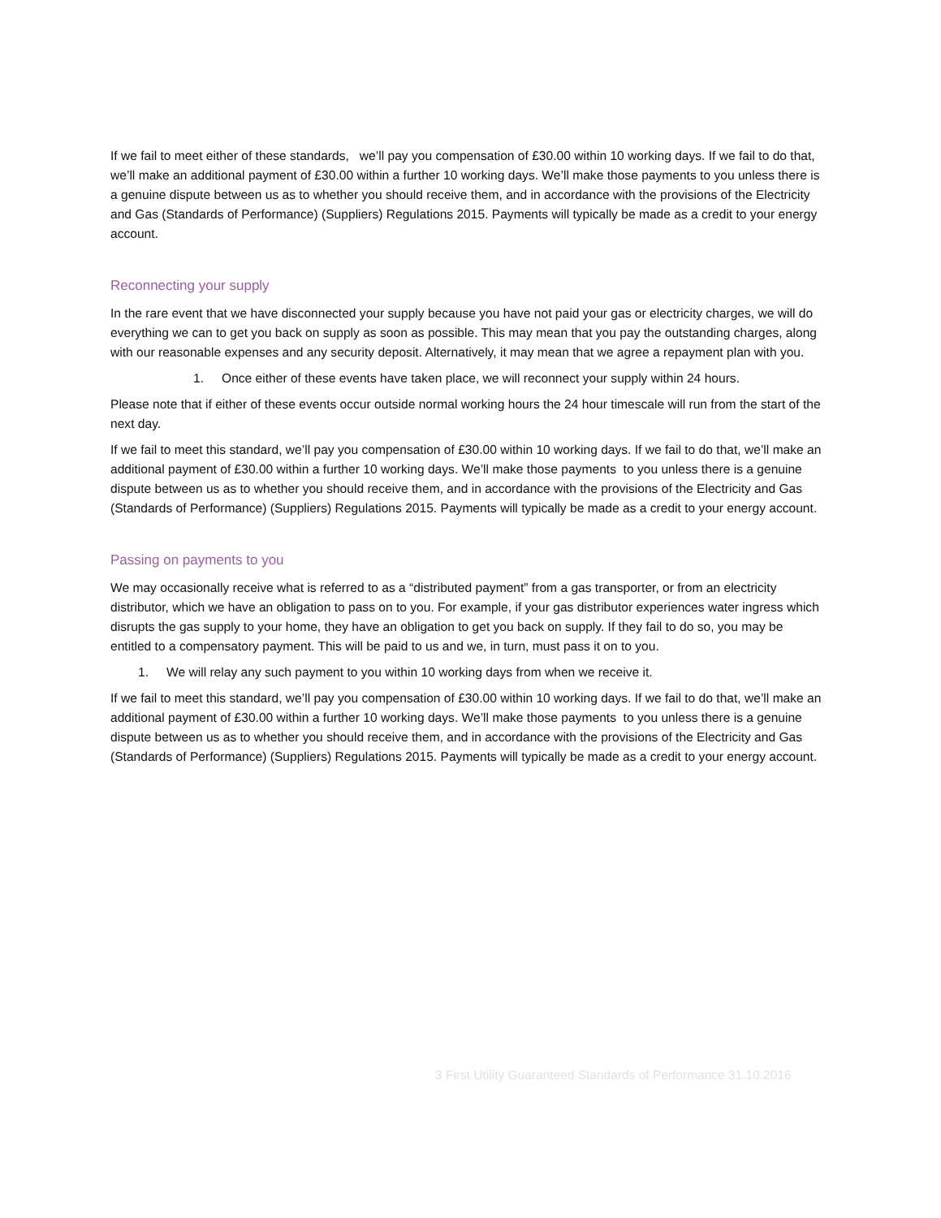If we fail to meet either of these standards, we’ll pay you compensation of £30.00 within 10 working days. If we fail to do that, we’ll make an additional payment of £30.00 within a further 10 working days. We’ll make those payments to you unless there is a genuine dispute between us as to whether you should receive them, and in accordance with the provisions of the Electricity and Gas (Standards of Performance) (Suppliers) Regulations 2015. Payments will typically be made as a credit to your energy account.
Reconnecting your supply
In the rare event that we have disconnected your supply because you have not paid your gas or electricity charges, we will do everything we can to get you back on supply as soon as possible. This may mean that you pay the outstanding charges, along with our reasonable expenses and any security deposit. Alternatively, it may mean that we agree a repayment plan with you.
1. Once either of these events have taken place, we will reconnect your supply within 24 hours.
Please note that if either of these events occur outside normal working hours the 24 hour timescale will run from the start of the next day.
If we fail to meet this standard, we’ll pay you compensation of £30.00 within 10 working days. If we fail to do that, we’ll make an additional payment of £30.00 within a further 10 working days. We’ll make those payments to you unless there is a genuine dispute between us as to whether you should receive them, and in accordance with the provisions of the Electricity and Gas (Standards of Performance) (Suppliers) Regulations 2015. Payments will typically be made as a credit to your energy account.
Passing on payments to you
We may occasionally receive what is referred to as a “distributed payment” from a gas transporter, or from an electricity distributor, which we have an obligation to pass on to you. For example, if your gas distributor experiences water ingress which disrupts the gas supply to your home, they have an obligation to get you back on supply. If they fail to do so, you may be entitled to a compensatory payment. This will be paid to us and we, in turn, must pass it on to you.
1. We will relay any such payment to you within 10 working days from when we receive it.
If we fail to meet this standard, we’ll pay you compensation of £30.00 within 10 working days. If we fail to do that, we’ll make an additional payment of £30.00 within a further 10 working days. We’ll make those payments to you unless there is a genuine dispute between us as to whether you should receive them, and in accordance with the provisions of the Electricity and Gas (Standards of Performance) (Suppliers) Regulations 2015. Payments will typically be made as a credit to your energy account.
3 First Utility Guaranteed Standards of Performance 31.10.2016